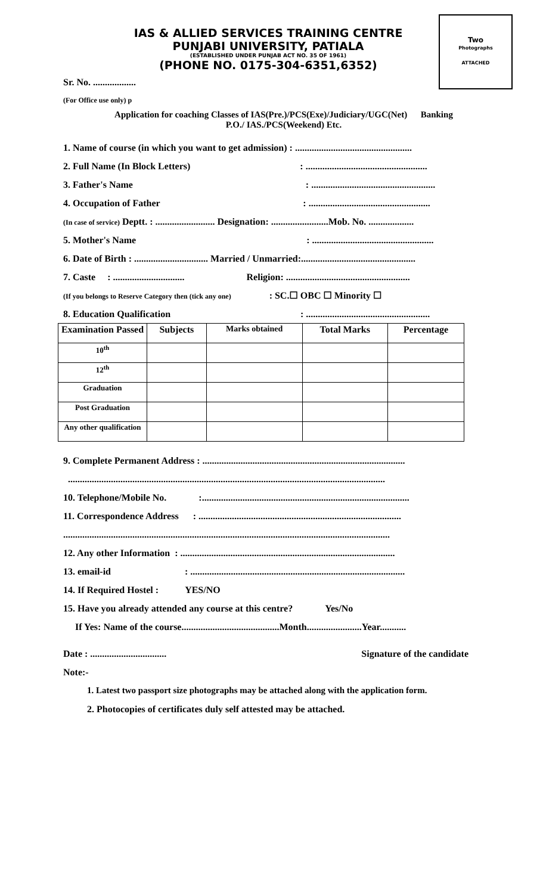Two
Photographs
ATTACHED
IAS & ALLIED SERVICES TRAINING CENTRE
PUNJABI UNIVERSITY, PATIALA
(ESTABLISHED UNDER PUNJAB ACT NO. 35 OF 1961)
(PHONE NO. 0175-304-6351,6352)
Sr. No. ..................
(For Office use only) p
Application for coaching Classes of IAS(Pre.)/PCS(Exe)/Judiciary/UGC(Net) Banking
P.O./ IAS./PCS(Weekend) Etc.
1. Name of course (in which you want to get admission) : .................................................
2. Full Name (In Block Letters) : ...................................................
3. Father's Name : ....................................................
4. Occupation of Father : ...................................................
(In case of service) Deptt. : ......................... Designation: ........................Mob. No. ...................
5. Mother's Name : ...................................................
6. Date of Birth : ............................... Married / Unmarried:................................................
7. Caste : .............................. Religion: ....................................................
(If you belongs to Reserve Category then (tick any one) : SC.☐ OBC ☐ Minority ☐
8. Education Qualification : ....................................................
| Examination Passed | Subjects | Marks obtained | Total Marks | Percentage |
| --- | --- | --- | --- | --- |
| 10<sup>th</sup> | | | | |
| 12<sup>th</sup> | | | | |
| Graduation | | | | |
| Post Graduation | | | | |
| Any other qualification | | | | |
9. Complete Permanent Address : .....................................................................................
.....................................................................................................................................
10. Telephone/Mobile No. :.......................................................................................
11. Correspondence Address : .....................................................................................
.........................................................................................................................................
12. Any other Information : ..........................................................................................
13. email-id : ..........................................................................................
14. If Required Hostel : YES/NO
15. Have you already attended any course at this centre? Yes/No
If Yes: Name of the course.........................................Month.......................Year...........
Date : ................................ Signature of the candidate
Note:-
1. Latest two passport size photographs may be attached along with the application form.
2. Photocopies of certificates duly self attested may be attached.